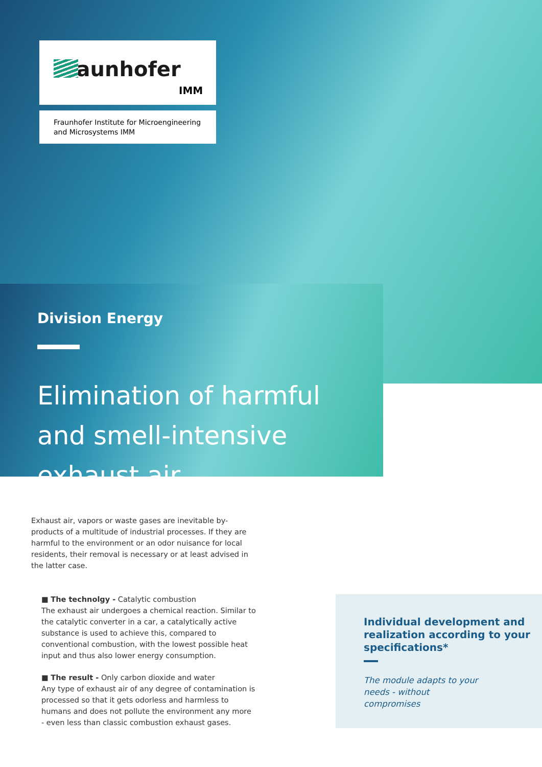Fraunhofer
IMM
Fraunhofer Institute for Microengineering
and Microsystems IMM
Division Energy
Elimination of harmful and smell-intensive exhaust air
Exhaust air, vapors or waste gases are inevitable by-products of a multitude of industrial processes. If they are harmful to the environment or an odor nuisance for local residents, their removal is necessary or at least advised in the latter case.
■ The technolgy - Catalytic combustion
The exhaust air undergoes a chemical reaction. Similar to the catalytic converter in a car, a catalytically active substance is used to achieve this, compared to conventional combustion, with the lowest possible heat input and thus also lower energy consumption.
■ The result - Only carbon dioxide and water
Any type of exhaust air of any degree of contamination is processed so that it gets odorless and harmless to humans and does not pollute the environment any more - even less than classic combustion exhaust gases.
Individual development and realization according to your specifications*
The module adapts to your needs - without compromises